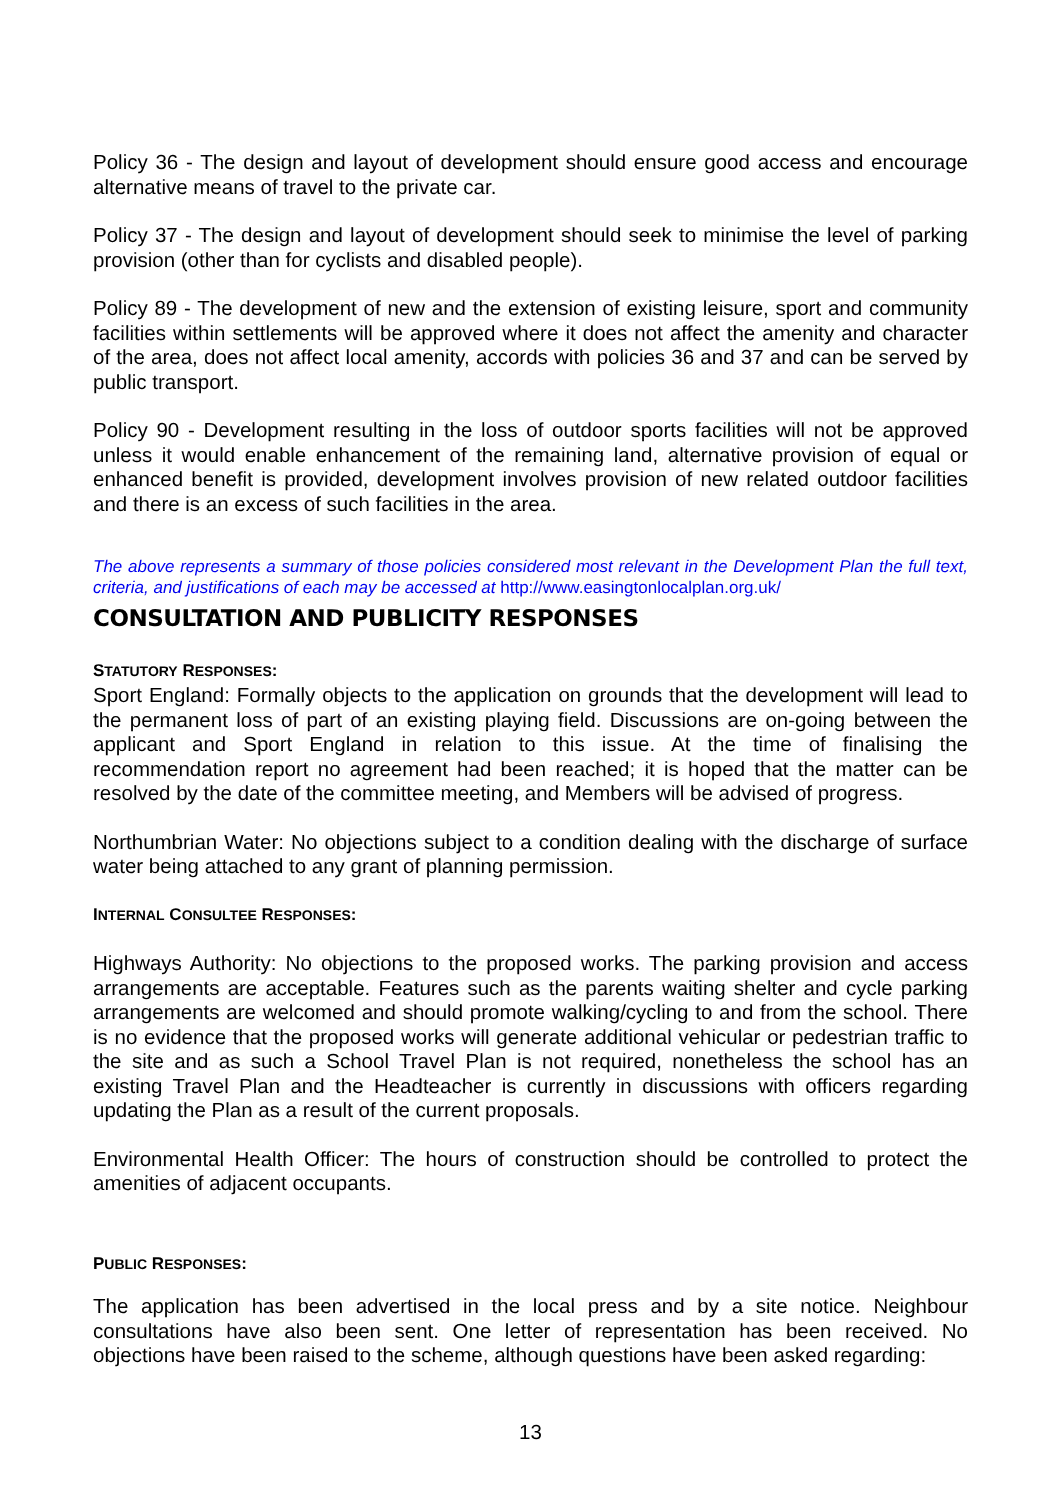Policy 36 - The design and layout of development should ensure good access and encourage alternative means of travel to the private car.
Policy 37 - The design and layout of development should seek to minimise the level of parking provision (other than for cyclists and disabled people).
Policy 89 - The development of new and the extension of existing leisure, sport and community facilities within settlements will be approved where it does not affect the amenity and character of the area, does not affect local amenity, accords with policies 36 and 37 and can be served by public transport.
Policy 90 - Development resulting in the loss of outdoor sports facilities will not be approved unless it would enable enhancement of the remaining land, alternative provision of equal or enhanced benefit is provided, development involves provision of new related outdoor facilities and there is an excess of such facilities in the area.
The above represents a summary of those policies considered most relevant in the Development Plan the full text, criteria, and justifications of each may be accessed at http://www.easingtonlocalplan.org.uk/
CONSULTATION AND PUBLICITY RESPONSES
STATUTORY RESPONSES:
Sport England: Formally objects to the application on grounds that the development will lead to the permanent loss of part of an existing playing field. Discussions are on-going between the applicant and Sport England in relation to this issue. At the time of finalising the recommendation report no agreement had been reached; it is hoped that the matter can be resolved by the date of the committee meeting, and Members will be advised of progress.
Northumbrian Water: No objections subject to a condition dealing with the discharge of surface water being attached to any grant of planning permission.
INTERNAL CONSULTEE RESPONSES:
Highways Authority: No objections to the proposed works. The parking provision and access arrangements are acceptable. Features such as the parents waiting shelter and cycle parking arrangements are welcomed and should promote walking/cycling to and from the school. There is no evidence that the proposed works will generate additional vehicular or pedestrian traffic to the site and as such a School Travel Plan is not required, nonetheless the school has an existing Travel Plan and the Headteacher is currently in discussions with officers regarding updating the Plan as a result of the current proposals.
Environmental Health Officer: The hours of construction should be controlled to protect the amenities of adjacent occupants.
PUBLIC RESPONSES:
The application has been advertised in the local press and by a site notice. Neighbour consultations have also been sent. One letter of representation has been received. No objections have been raised to the scheme, although questions have been asked regarding:
13